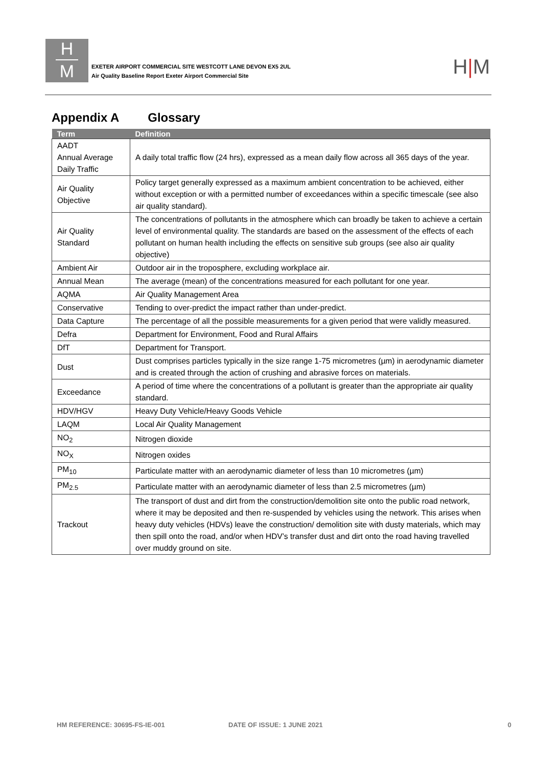H
M
EXETER AIRPORT COMMERCIAL SITE WESTCOTT LANE DEVON EX5 2UL
Air Quality Baseline Report Exeter Airport Commercial Site
H|M
Appendix A Glossary
| Term | Definition |
| --- | --- |
| AADT Annual Average Daily Traffic | A daily total traffic flow (24 hrs), expressed as a mean daily flow across all 365 days of the year. |
| Air Quality Objective | Policy target generally expressed as a maximum ambient concentration to be achieved, either without exception or with a permitted number of exceedances within a specific timescale (see also air quality standard). |
| Air Quality Standard | The concentrations of pollutants in the atmosphere which can broadly be taken to achieve a certain level of environmental quality. The standards are based on the assessment of the effects of each pollutant on human health including the effects on sensitive sub groups (see also air quality objective) |
| Ambient Air | Outdoor air in the troposphere, excluding workplace air. |
| Annual Mean | The average (mean) of the concentrations measured for each pollutant for one year. |
| AQMA | Air Quality Management Area |
| Conservative | Tending to over-predict the impact rather than under-predict. |
| Data Capture | The percentage of all the possible measurements for a given period that were validly measured. |
| Defra | Department for Environment, Food and Rural Affairs |
| DfT | Department for Transport. |
| Dust | Dust comprises particles typically in the size range 1-75 micrometres (µm) in aerodynamic diameter and is created through the action of crushing and abrasive forces on materials. |
| Exceedance | A period of time where the concentrations of a pollutant is greater than the appropriate air quality standard. |
| HDV/HGV | Heavy Duty Vehicle/Heavy Goods Vehicle |
| LAQM | Local Air Quality Management |
| NO<sub>2</sub> | Nitrogen dioxide |
| NO<sub>X</sub> | Nitrogen oxides |
| PM<sub>10</sub> | Particulate matter with an aerodynamic diameter of less than 10 micrometres (µm) |
| PM<sub>2.5</sub> | Particulate matter with an aerodynamic diameter of less than 2.5 micrometres (µm) |
| Trackout | The transport of dust and dirt from the construction/demolition site onto the public road network, where it may be deposited and then re-suspended by vehicles using the network. This arises when heavy duty vehicles (HDVs) leave the construction/ demolition site with dusty materials, which may then spill onto the road, and/or when HDV’s transfer dust and dirt onto the road having travelled over muddy ground on site. |
HM REFERENCE: 30695-FS-IE-001 DATE OF ISSUE: 1 JUNE 2021 0